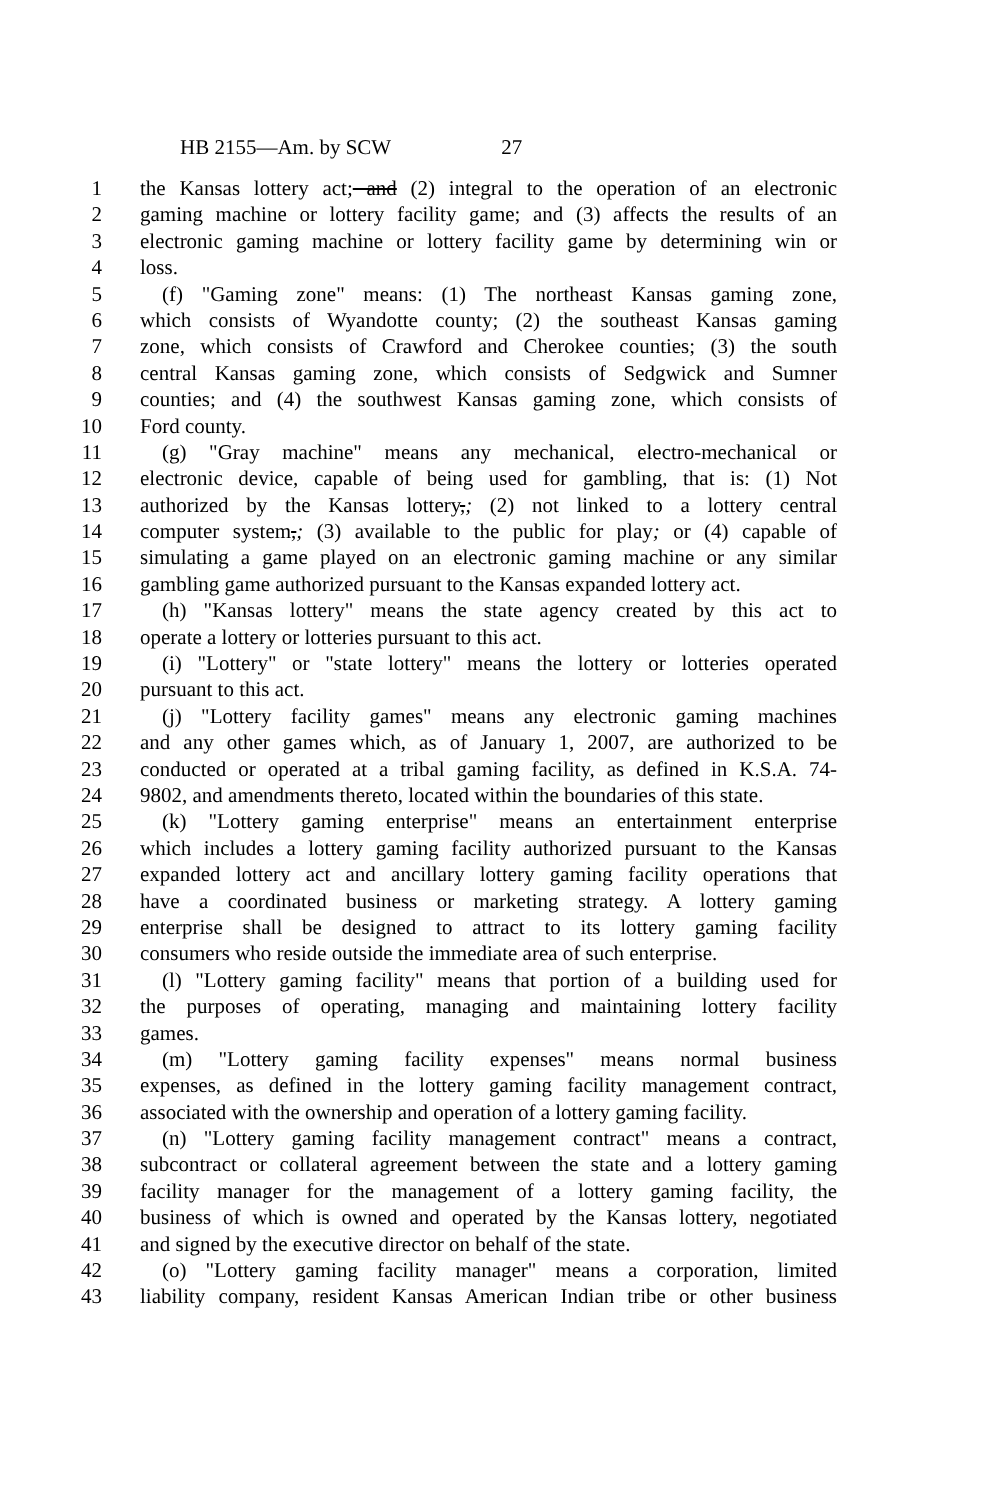HB 2155—Am. by SCW 27
1 the Kansas lottery act; and (2) integral to the operation of an electronic
2 gaming machine or lottery facility game; and (3) affects the results of an
3 electronic gaming machine or lottery facility game by determining win or
4 loss.
5 (f) "Gaming zone" means: (1) The northeast Kansas gaming zone,
6 which consists of Wyandotte county; (2) the southeast Kansas gaming
7 zone, which consists of Crawford and Cherokee counties; (3) the south
8 central Kansas gaming zone, which consists of Sedgwick and Sumner
9 counties; and (4) the southwest Kansas gaming zone, which consists of
10 Ford county.
11 (g) "Gray machine" means any mechanical, electro-mechanical or
12 electronic device, capable of being used for gambling, that is: (1) Not
13 authorized by the Kansas lottery,; (2) not linked to a lottery central
14 computer system,; (3) available to the public for play; or (4) capable of
15 simulating a game played on an electronic gaming machine or any similar
16 gambling game authorized pursuant to the Kansas expanded lottery act.
17 (h) "Kansas lottery" means the state agency created by this act to
18 operate a lottery or lotteries pursuant to this act.
19 (i) "Lottery" or "state lottery" means the lottery or lotteries operated
20 pursuant to this act.
21 (j) "Lottery facility games" means any electronic gaming machines
22 and any other games which, as of January 1, 2007, are authorized to be
23 conducted or operated at a tribal gaming facility, as defined in K.S.A. 74-
24 9802, and amendments thereto, located within the boundaries of this state.
25 (k) "Lottery gaming enterprise" means an entertainment enterprise
26 which includes a lottery gaming facility authorized pursuant to the Kansas
27 expanded lottery act and ancillary lottery gaming facility operations that
28 have a coordinated business or marketing strategy. A lottery gaming
29 enterprise shall be designed to attract to its lottery gaming facility
30 consumers who reside outside the immediate area of such enterprise.
31 (l) "Lottery gaming facility" means that portion of a building used for
32 the purposes of operating, managing and maintaining lottery facility
33 games.
34 (m) "Lottery gaming facility expenses" means normal business
35 expenses, as defined in the lottery gaming facility management contract,
36 associated with the ownership and operation of a lottery gaming facility.
37 (n) "Lottery gaming facility management contract" means a contract,
38 subcontract or collateral agreement between the state and a lottery gaming
39 facility manager for the management of a lottery gaming facility, the
40 business of which is owned and operated by the Kansas lottery, negotiated
41 and signed by the executive director on behalf of the state.
42 (o) "Lottery gaming facility manager" means a corporation, limited
43 liability company, resident Kansas American Indian tribe or other business